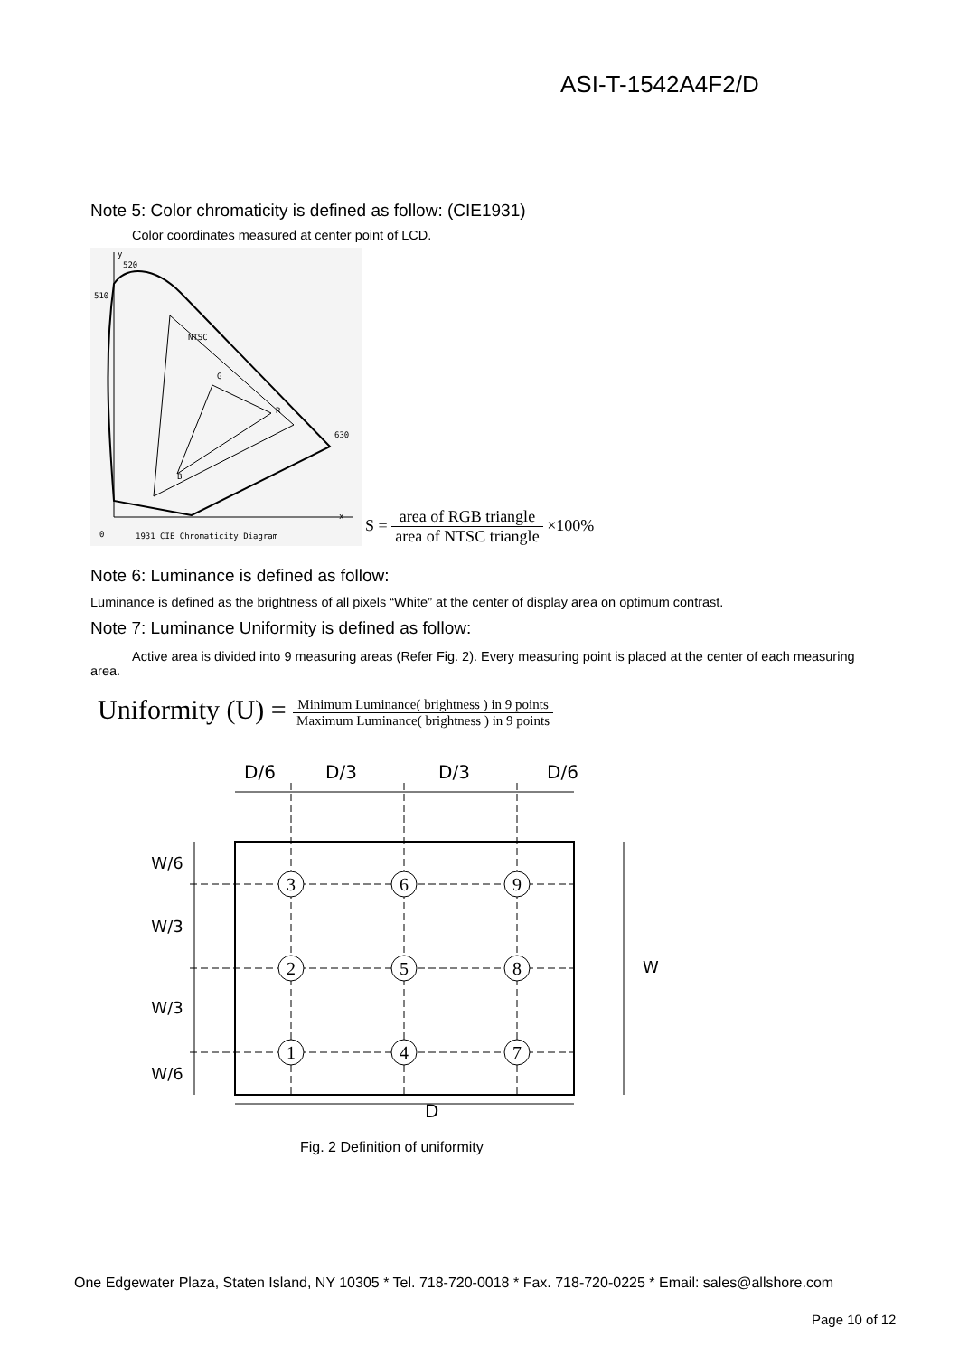ASI-T-1542A4F2/D
Note 5: Color chromaticity is defined as follow: (CIE1931)
Color coordinates measured at center point of LCD.
y
520
510
NTSC
G
R
B
630
x
0
1931 CIE Chromaticity Diagram
S = area of RGB triangle area of NTSC triangle ×100%
Note 6: Luminance is defined as follow:
Luminance is defined as the brightness of all pixels “White” at the center of display area on optimum contrast.
Note 7: Luminance Uniformity is defined as follow:
Active area is divided into 9 measuring areas (Refer Fig. 2). Every measuring point is placed at the center of each measuring area.
Uniformity (U) = Minimum Luminance( brightness ) in 9 points Maximum Luminance( brightness ) in 9 points
D/6
D/3
D/3
D/6
D
W/6
W/3
W/3
W/6
W
3
6
9
2
5
8
1
4
7
Fig. 2 Definition of uniformity
One Edgewater Plaza, Staten Island, NY 10305 * Tel. 718-720-0018 * Fax. 718-720-0225 * Email: sales@allshore.com
Page 10 of 12